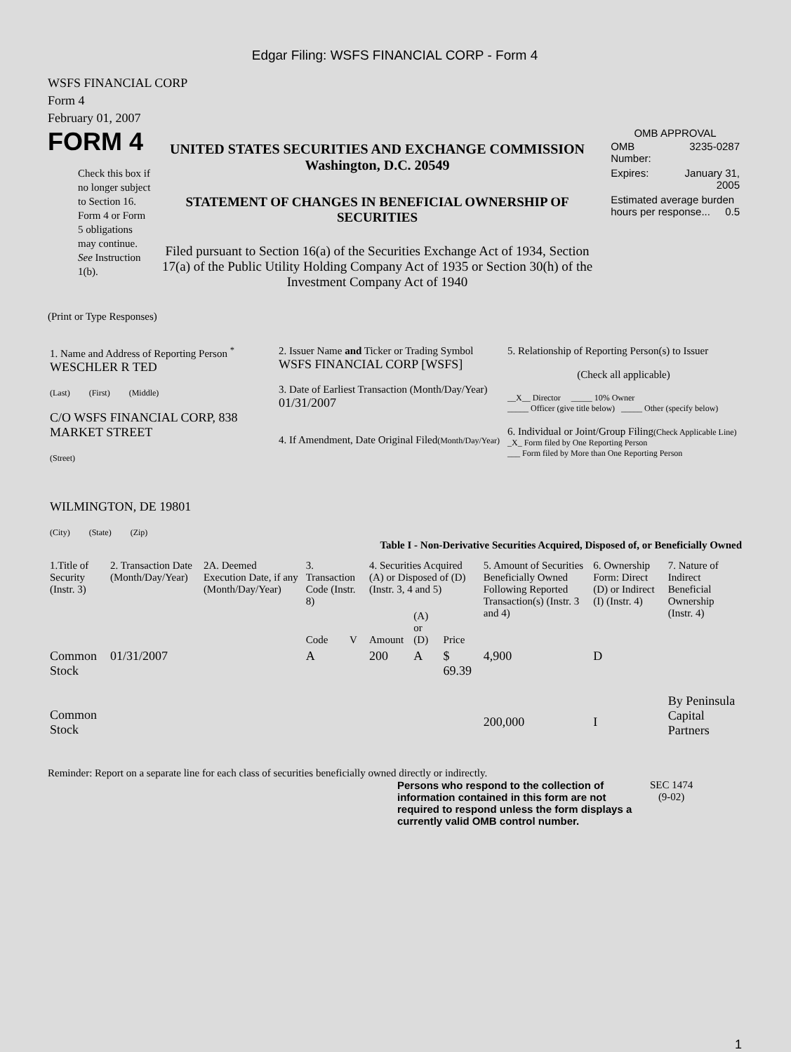Edgar Filing: WSFS FINANCIAL CORP - Form 4
WSFS FINANCIAL CORP
Form 4
February 01, 2007
FORM 4
Check this box if no longer subject to Section 16. Form 4 or Form 5 obligations may continue. See Instruction 1(b).
UNITED STATES SECURITIES AND EXCHANGE COMMISSION
Washington, D.C. 20549
STATEMENT OF CHANGES IN BENEFICIAL OWNERSHIP OF SECURITIES
Filed pursuant to Section 16(a) of the Securities Exchange Act of 1934, Section 17(a) of the Public Utility Holding Company Act of 1935 or Section 30(h) of the Investment Company Act of 1940
OMB APPROVAL
| OMB Number: | 3235-0287 |
| Expires: | January 31, 2005 |
| Estimated average burden hours per response... 0.5 | |
(Print or Type Responses)
| 1. Name and Address of Reporting Person <sup>*</sup> WESCHLER R TED (Last) (First) (Middle) C/O WSFS FINANCIAL CORP, 838 MARKET STREET (Street) WILMINGTON, DE 19801 (City) (State) (Zip) | 2. Issuer Name and Ticker or Trading Symbol WSFS FINANCIAL CORP [WSFS] 3. Date of Earliest Transaction (Month/Day/Year) 01/31/2007 4. If Amendment, Date Original Filed (Month/Day/Year) | 5. Relationship of Reporting Person(s) to Issuer (Check all applicable) __X__ Director _____ 10% Owner _____ Officer (give title below) _____ Other (specify below) 6. Individual or Joint/Group Filing (Check Applicable Line) _X_ Form filed by One Reporting Person ___ Form filed by More than One Reporting Person |
Table I - Non-Derivative Securities Acquired, Disposed of, or Beneficially Owned
| 1.Title of Security (Instr. 3) | 2. Transaction Date (Month/Day/Year) | 2A. Deemed Execution Date, if any (Month/Day/Year) | 3. Transaction Code (Instr. 8) | | 4. Securities Acquired (A) or Disposed of (D) (Instr. 3, 4 and 5) | | | 5. Amount of Securities Beneficially Owned Following Reported Transaction(s) (Instr. 3 and 4) | 6. Ownership Form: Direct (D) or Indirect (I) (Instr. 4) | 7. Nature of Indirect Beneficial Ownership (Instr. 4) |
| --- | --- | --- | --- | --- | --- | --- | --- | --- | --- | --- |
| | | | Code | V | Amount | (A) or (D) | Price | | | |
| Common Stock | 01/31/2007 | | A | | 200 | A | $ 69.39 | 4,900 | D | |
| Common Stock | | | | | | | | 200,000 | I | By Peninsula Capital Partners |
Reminder: Report on a separate line for each class of securities beneficially owned directly or indirectly.
Persons who respond to the collection of information contained in this form are not required to respond unless the form displays a currently valid OMB control number.
SEC 1474
(9-02)
1